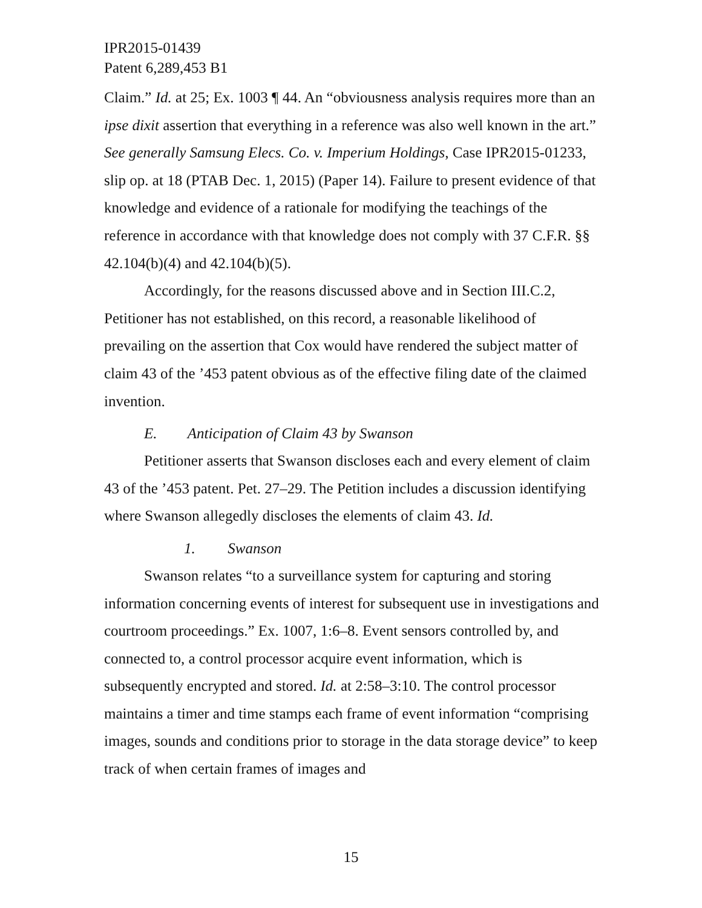IPR2015-01439
Patent 6,289,453 B1
Claim.” Id. at 25; Ex. 1003 ¶ 44. An “obviousness analysis requires more than an ipse dixit assertion that everything in a reference was also well known in the art.” See generally Samsung Elecs. Co. v. Imperium Holdings, Case IPR2015-01233, slip op. at 18 (PTAB Dec. 1, 2015) (Paper 14). Failure to present evidence of that knowledge and evidence of a rationale for modifying the teachings of the reference in accordance with that knowledge does not comply with 37 C.F.R. §§ 42.104(b)(4) and 42.104(b)(5).
Accordingly, for the reasons discussed above and in Section III.C.2, Petitioner has not established, on this record, a reasonable likelihood of prevailing on the assertion that Cox would have rendered the subject matter of claim 43 of the ’453 patent obvious as of the effective filing date of the claimed invention.
E. Anticipation of Claim 43 by Swanson
Petitioner asserts that Swanson discloses each and every element of claim 43 of the ’453 patent. Pet. 27–29. The Petition includes a discussion identifying where Swanson allegedly discloses the elements of claim 43. Id.
1. Swanson
Swanson relates “to a surveillance system for capturing and storing information concerning events of interest for subsequent use in investigations and courtroom proceedings.” Ex. 1007, 1:6–8. Event sensors controlled by, and connected to, a control processor acquire event information, which is subsequently encrypted and stored. Id. at 2:58–3:10. The control processor maintains a timer and time stamps each frame of event information “comprising images, sounds and conditions prior to storage in the data storage device” to keep track of when certain frames of images and
15